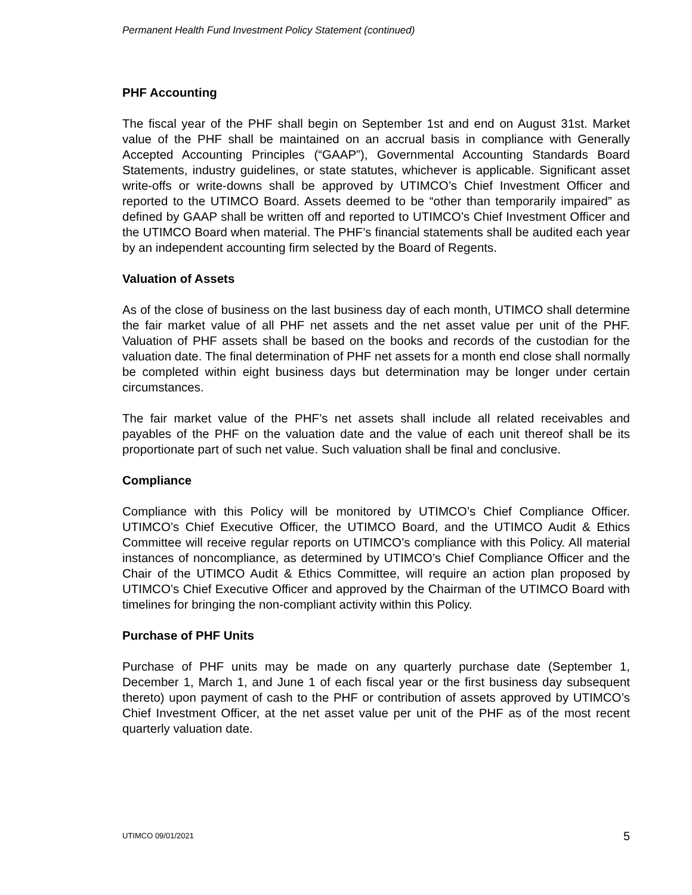Permanent Health Fund Investment Policy Statement (continued)
PHF Accounting
The fiscal year of the PHF shall begin on September 1st and end on August 31st. Market value of the PHF shall be maintained on an accrual basis in compliance with Generally Accepted Accounting Principles (“GAAP”), Governmental Accounting Standards Board Statements, industry guidelines, or state statutes, whichever is applicable. Significant asset write-offs or write-downs shall be approved by UTIMCO’s Chief Investment Officer and reported to the UTIMCO Board. Assets deemed to be “other than temporarily impaired” as defined by GAAP shall be written off and reported to UTIMCO’s Chief Investment Officer and the UTIMCO Board when material. The PHF’s financial statements shall be audited each year by an independent accounting firm selected by the Board of Regents.
Valuation of Assets
As of the close of business on the last business day of each month, UTIMCO shall determine the fair market value of all PHF net assets and the net asset value per unit of the PHF. Valuation of PHF assets shall be based on the books and records of the custodian for the valuation date. The final determination of PHF net assets for a month end close shall normally be completed within eight business days but determination may be longer under certain circumstances.
The fair market value of the PHF’s net assets shall include all related receivables and payables of the PHF on the valuation date and the value of each unit thereof shall be its proportionate part of such net value. Such valuation shall be final and conclusive.
Compliance
Compliance with this Policy will be monitored by UTIMCO’s Chief Compliance Officer. UTIMCO’s Chief Executive Officer, the UTIMCO Board, and the UTIMCO Audit & Ethics Committee will receive regular reports on UTIMCO’s compliance with this Policy. All material instances of noncompliance, as determined by UTIMCO’s Chief Compliance Officer and the Chair of the UTIMCO Audit & Ethics Committee, will require an action plan proposed by UTIMCO’s Chief Executive Officer and approved by the Chairman of the UTIMCO Board with timelines for bringing the non-compliant activity within this Policy.
Purchase of PHF Units
Purchase of PHF units may be made on any quarterly purchase date (September 1, December 1, March 1, and June 1 of each fiscal year or the first business day subsequent thereto) upon payment of cash to the PHF or contribution of assets approved by UTIMCO’s Chief Investment Officer, at the net asset value per unit of the PHF as of the most recent quarterly valuation date.
UTIMCO 09/01/2021 5